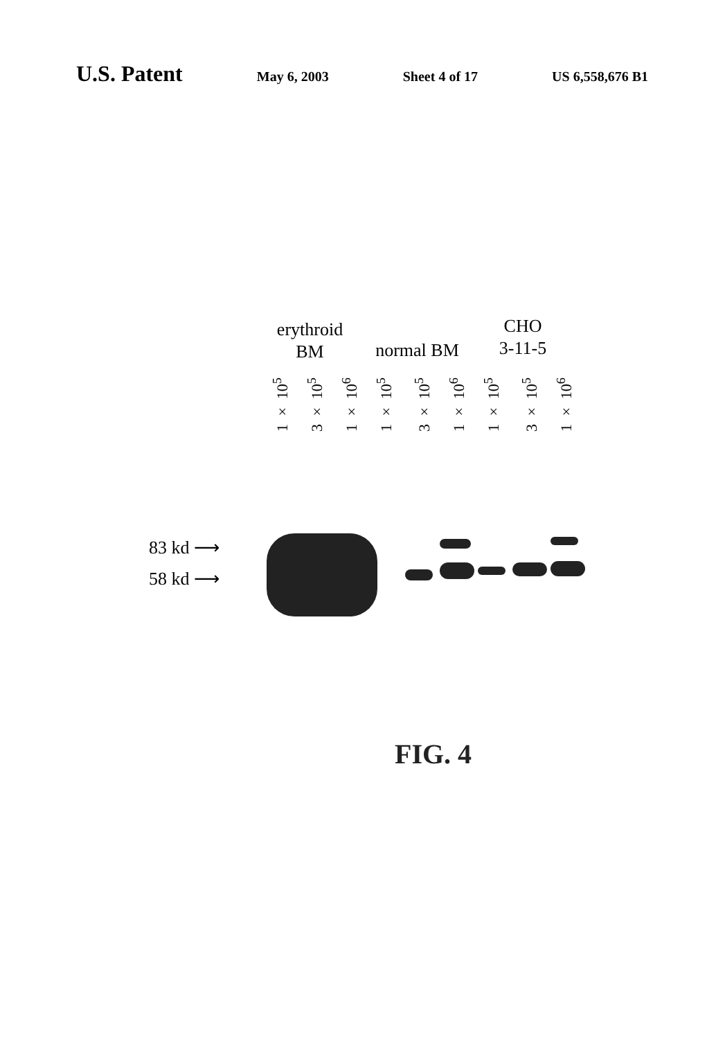U.S. Patent May 6, 2003 Sheet 4 of 17 US 6,558,676 B1
erythroid
BM
normal BM
CHO
3-11-5
1 × 10<sup>5</sup>
3 × 10<sup>5</sup>
1 × 10<sup>6</sup>
1 × 10<sup>5</sup>
3 × 10<sup>5</sup>
1 × 10<sup>6</sup>
1 × 10<sup>5</sup>
3 × 10<sup>5</sup>
1 × 10<sup>6</sup>
83 kd ⟶
58 kd ⟶
FIG. 4